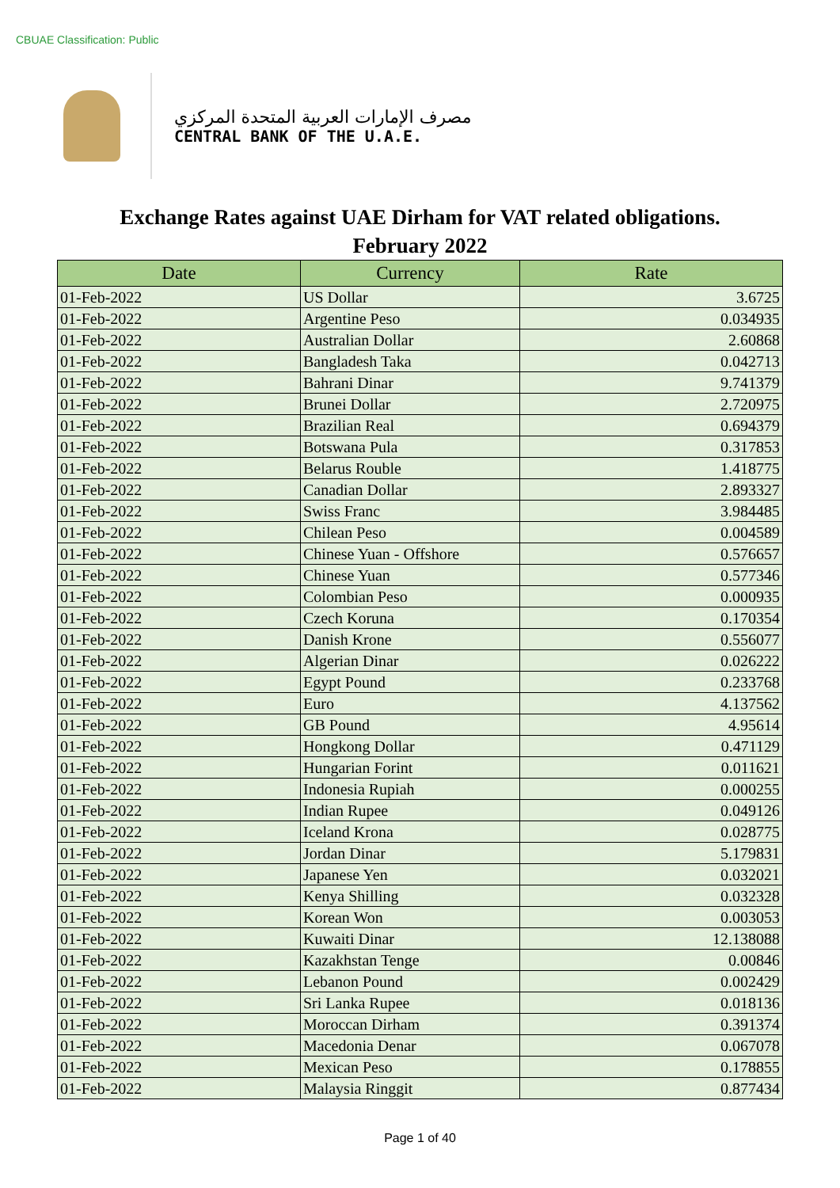CBUAE Classification: Public
مصرف الإمارات العربية المتحدة المركزي
CENTRAL BANK OF THE U.A.E.
Exchange Rates against UAE Dirham for VAT related obligations.
February 2022
| Date | Currency | Rate |
| --- | --- | --- |
| 01-Feb-2022 | US Dollar | 3.6725 |
| 01-Feb-2022 | Argentine Peso | 0.034935 |
| 01-Feb-2022 | Australian Dollar | 2.60868 |
| 01-Feb-2022 | Bangladesh Taka | 0.042713 |
| 01-Feb-2022 | Bahrani Dinar | 9.741379 |
| 01-Feb-2022 | Brunei Dollar | 2.720975 |
| 01-Feb-2022 | Brazilian Real | 0.694379 |
| 01-Feb-2022 | Botswana Pula | 0.317853 |
| 01-Feb-2022 | Belarus Rouble | 1.418775 |
| 01-Feb-2022 | Canadian Dollar | 2.893327 |
| 01-Feb-2022 | Swiss Franc | 3.984485 |
| 01-Feb-2022 | Chilean Peso | 0.004589 |
| 01-Feb-2022 | Chinese Yuan - Offshore | 0.576657 |
| 01-Feb-2022 | Chinese Yuan | 0.577346 |
| 01-Feb-2022 | Colombian Peso | 0.000935 |
| 01-Feb-2022 | Czech Koruna | 0.170354 |
| 01-Feb-2022 | Danish Krone | 0.556077 |
| 01-Feb-2022 | Algerian Dinar | 0.026222 |
| 01-Feb-2022 | Egypt Pound | 0.233768 |
| 01-Feb-2022 | Euro | 4.137562 |
| 01-Feb-2022 | GB Pound | 4.95614 |
| 01-Feb-2022 | Hongkong Dollar | 0.471129 |
| 01-Feb-2022 | Hungarian Forint | 0.011621 |
| 01-Feb-2022 | Indonesia Rupiah | 0.000255 |
| 01-Feb-2022 | Indian Rupee | 0.049126 |
| 01-Feb-2022 | Iceland Krona | 0.028775 |
| 01-Feb-2022 | Jordan Dinar | 5.179831 |
| 01-Feb-2022 | Japanese Yen | 0.032021 |
| 01-Feb-2022 | Kenya Shilling | 0.032328 |
| 01-Feb-2022 | Korean Won | 0.003053 |
| 01-Feb-2022 | Kuwaiti Dinar | 12.138088 |
| 01-Feb-2022 | Kazakhstan Tenge | 0.00846 |
| 01-Feb-2022 | Lebanon Pound | 0.002429 |
| 01-Feb-2022 | Sri Lanka Rupee | 0.018136 |
| 01-Feb-2022 | Moroccan Dirham | 0.391374 |
| 01-Feb-2022 | Macedonia Denar | 0.067078 |
| 01-Feb-2022 | Mexican Peso | 0.178855 |
| 01-Feb-2022 | Malaysia Ringgit | 0.877434 |
Page 1 of 40